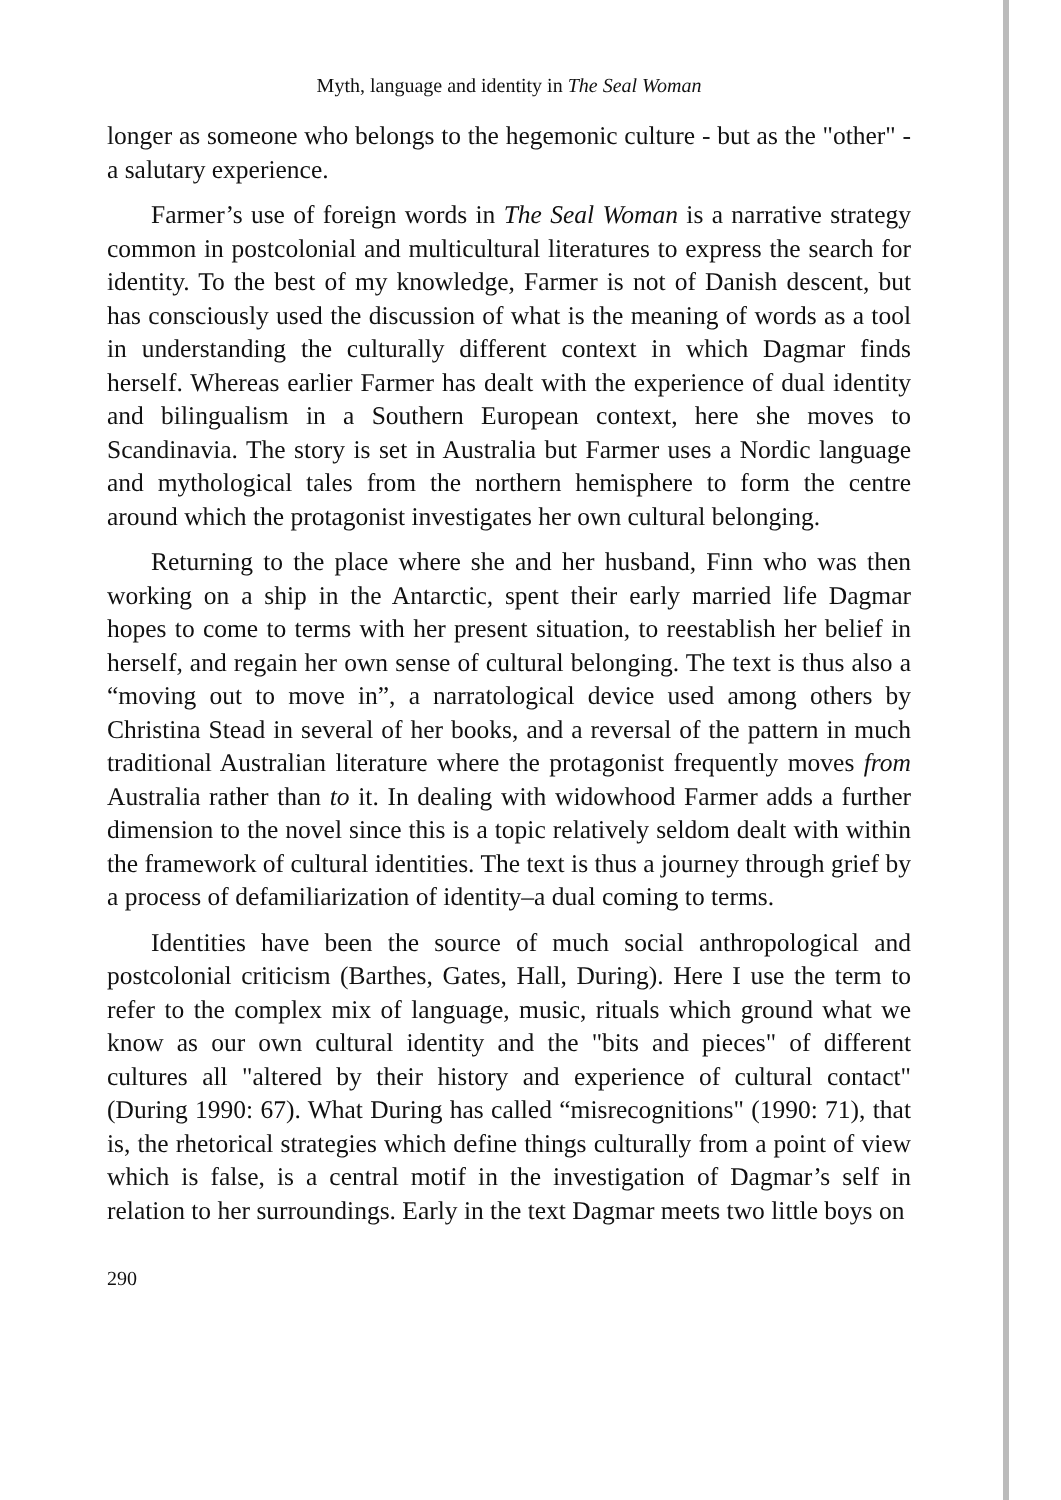Myth, language and identity in The Seal Woman
longer as someone who belongs to the hegemonic culture - but as the "other" - a salutary experience.
Farmer’s use of foreign words in The Seal Woman is a narrative strategy common in postcolonial and multicultural literatures to express the search for identity. To the best of my knowledge, Farmer is not of Danish descent, but has consciously used the discussion of what is the meaning of words as a tool in understanding the culturally different context in which Dagmar finds herself. Whereas earlier Farmer has dealt with the experience of dual identity and bilingualism in a Southern European context, here she moves to Scandinavia. The story is set in Australia but Farmer uses a Nordic language and mythological tales from the northern hemisphere to form the centre around which the protagonist investigates her own cultural belonging.
Returning to the place where she and her husband, Finn who was then working on a ship in the Antarctic, spent their early married life Dagmar hopes to come to terms with her present situation, to reestablish her belief in herself, and regain her own sense of cultural belonging. The text is thus also a “moving out to move in”, a narratological device used among others by Christina Stead in several of her books, and a reversal of the pattern in much traditional Australian literature where the protagonist frequently moves from Australia rather than to it. In dealing with widowhood Farmer adds a further dimension to the novel since this is a topic relatively seldom dealt with within the framework of cultural identities. The text is thus a journey through grief by a process of defamiliarization of identity–a dual coming to terms.
Identities have been the source of much social anthropological and postcolonial criticism (Barthes, Gates, Hall, During). Here I use the term to refer to the complex mix of language, music, rituals which ground what we know as our own cultural identity and the "bits and pieces" of different cultures all "altered by their history and experience of cultural contact" (During 1990: 67). What During has called “misrecognitions" (1990: 71), that is, the rhetorical strategies which define things culturally from a point of view which is false, is a central motif in the investigation of Dagmar’s self in relation to her surroundings. Early in the text Dagmar meets two little boys on
290